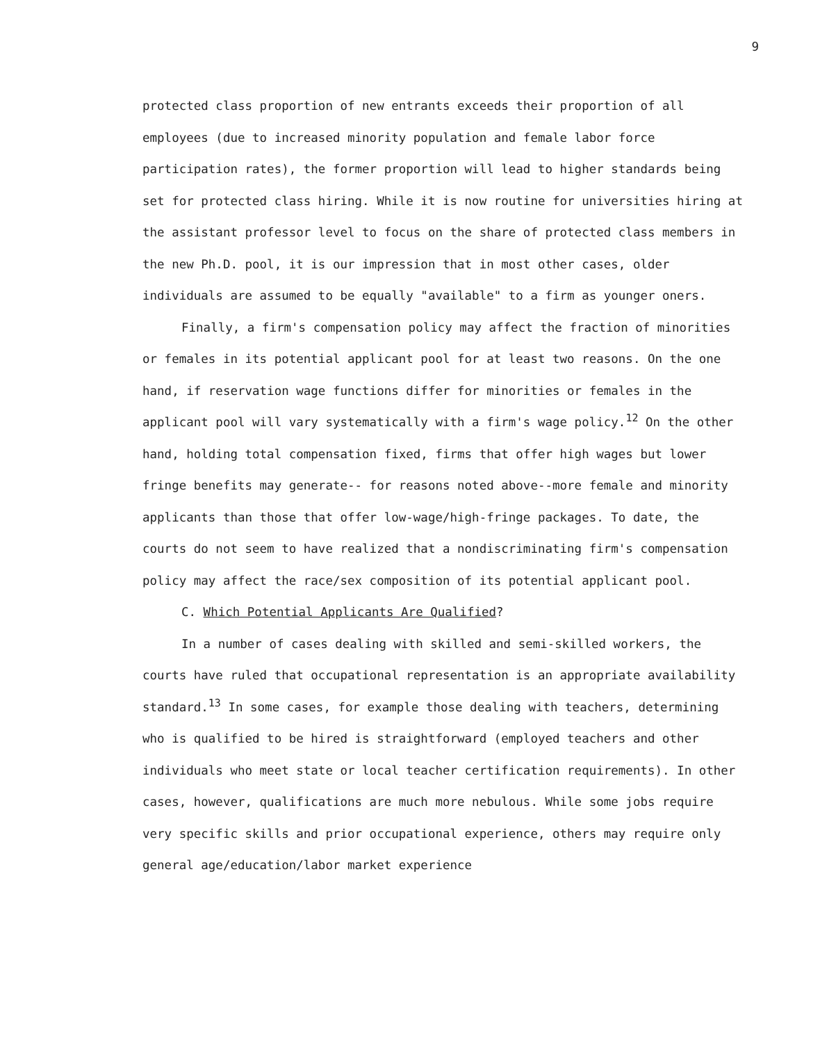9
protected class proportion of new entrants exceeds their proportion of all employees (due to increased minority population and female labor force participation rates), the former proportion will lead to higher standards being set for protected class hiring. While it is now routine for universities hiring at the assistant professor level to focus on the share of protected class members in the new Ph.D. pool, it is our impression that in most other cases, older individuals are assumed to be equally "available" to a firm as younger oners.
Finally, a firm's compensation policy may affect the fraction of minorities or females in its potential applicant pool for at least two reasons. On the one hand, if reservation wage functions differ for minorities or females in the applicant pool will vary systematically with a firm's wage policy.<sup>12</sup> On the other hand, holding total compensation fixed, firms that offer high wages but lower fringe benefits may generate-- for reasons noted above--more female and minority applicants than those that offer low-wage/high-fringe packages. To date, the courts do not seem to have realized that a nondiscriminating firm's compensation policy may affect the race/sex composition of its potential applicant pool.
C. Which Potential Applicants Are Qualified?
In a number of cases dealing with skilled and semi-skilled workers, the courts have ruled that occupational representation is an appropriate availability standard.<sup>13</sup> In some cases, for example those dealing with teachers, determining who is qualified to be hired is straightforward (employed teachers and other individuals who meet state or local teacher certification requirements). In other cases, however, qualifications are much more nebulous. While some jobs require very specific skills and prior occupational experience, others may require only general age/education/labor market experience